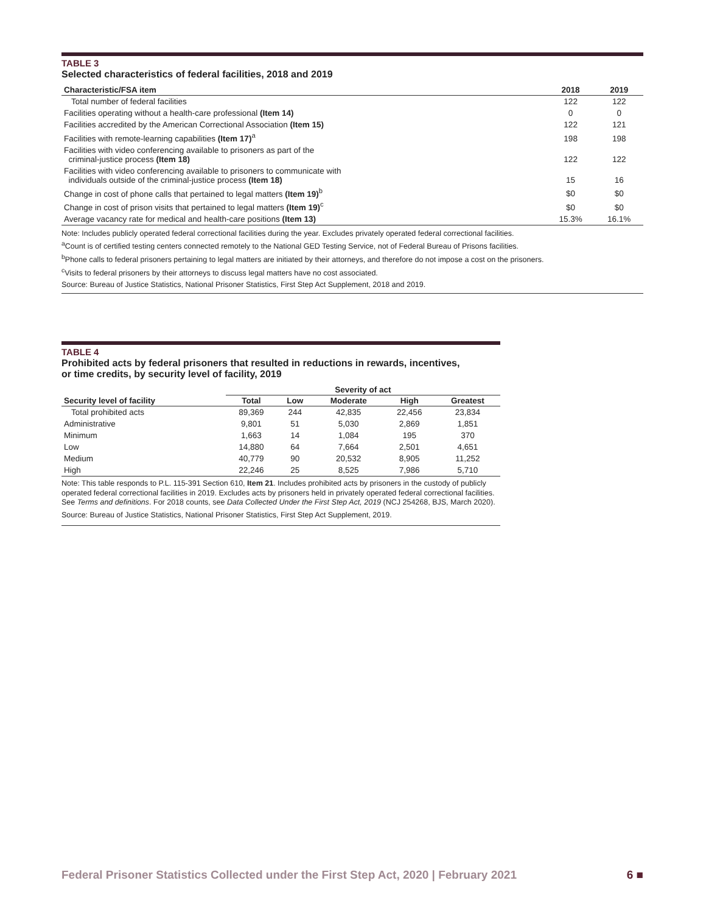TABLE 3
Selected characteristics of federal facilities, 2018 and 2019
| Characteristic/FSA item | 2018 | 2019 |
| --- | --- | --- |
| Total number of federal facilities | 122 | 122 |
| Facilities operating without a health-care professional (Item 14) | 0 | 0 |
| Facilities accredited by the American Correctional Association (Item 15) | 122 | 121 |
| Facilities with remote-learning capabilities (Item 17)<sup>a</sup> | 198 | 198 |
| Facilities with video conferencing available to prisoners as part of the criminal-justice process (Item 18) | 122 | 122 |
| Facilities with video conferencing available to prisoners to communicate with individuals outside of the criminal-justice process (Item 18) | 15 | 16 |
| Change in cost of phone calls that pertained to legal matters (Item 19)<sup>b</sup> | $0 | $0 |
| Change in cost of prison visits that pertained to legal matters (Item 19)<sup>c</sup> | $0 | $0 |
| Average vacancy rate for medical and health-care positions (Item 13) | 15.3% | 16.1% |
Note: Includes publicly operated federal correctional facilities during the year. Excludes privately operated federal correctional facilities.
<sup>a</sup> Count is of certified testing centers connected remotely to the National GED Testing Service, not of Federal Bureau of Prisons facilities.
<sup>b</sup> Phone calls to federal prisoners pertaining to legal matters are initiated by their attorneys, and therefore do not impose a cost on the prisoners.
<sup>c</sup> Visits to federal prisoners by their attorneys to discuss legal matters have no cost associated.
Source: Bureau of Justice Statistics, National Prisoner Statistics, First Step Act Supplement, 2018 and 2019.
TABLE 4
Prohibited acts by federal prisoners that resulted in reductions in rewards, incentives,
or time credits, by security level of facility, 2019
| | Severity of act | | | | |
| --- | --- | --- | --- | --- | --- |
| Security level of facility | Total | Low | Moderate | High | Greatest |
| Total prohibited acts | 89,369 | 244 | 42,835 | 22,456 | 23,834 |
| Administrative | 9,801 | 51 | 5,030 | 2,869 | 1,851 |
| Minimum | 1,663 | 14 | 1,084 | 195 | 370 |
| Low | 14,880 | 64 | 7,664 | 2,501 | 4,651 |
| Medium | 40,779 | 90 | 20,532 | 8,905 | 11,252 |
| High | 22,246 | 25 | 8,525 | 7,986 | 5,710 |
Note: This table responds to P.L. 115-391 Section 610, Item 21. Includes prohibited acts by prisoners in the custody of publicly operated federal correctional facilities in 2019. Excludes acts by prisoners held in privately operated federal correctional facilities. See Terms and definitions. For 2018 counts, see Data Collected Under the First Step Act, 2019 (NCJ 254268, BJS, March 2020).
Source: Bureau of Justice Statistics, National Prisoner Statistics, First Step Act Supplement, 2019.
Federal Prisoner Statistics Collected under the First Step Act, 2020 | February 2021 6 ■